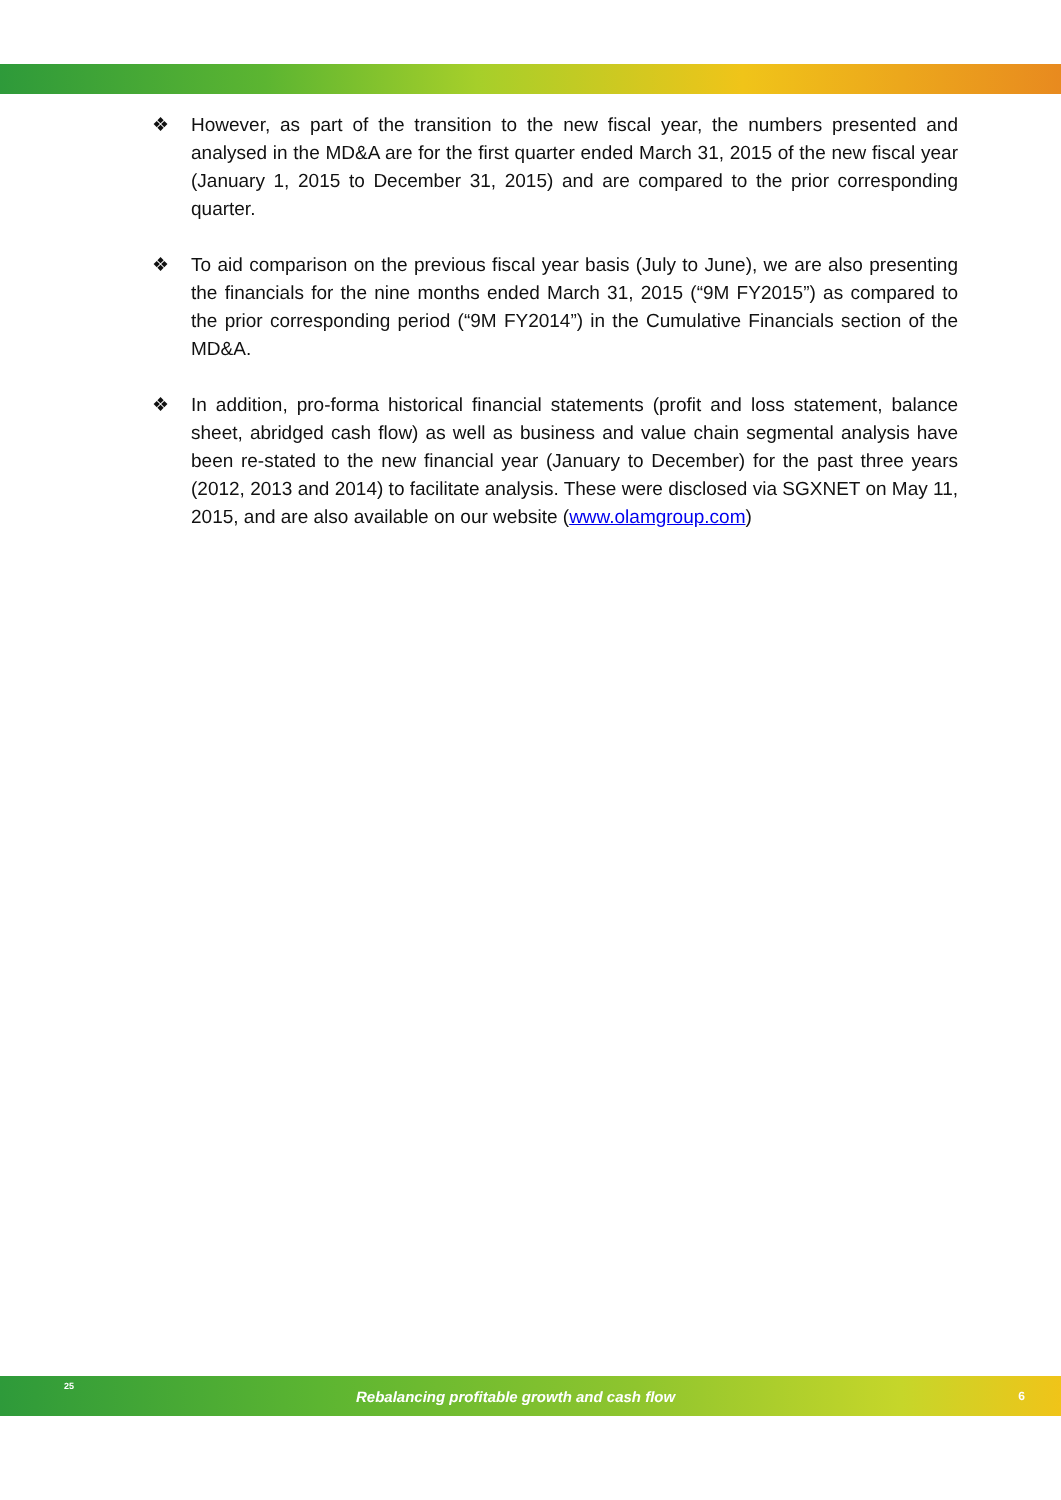❖ However, as part of the transition to the new fiscal year, the numbers presented and analysed in the MD&A are for the first quarter ended March 31, 2015 of the new fiscal year (January 1, 2015 to December 31, 2015) and are compared to the prior corresponding quarter.
❖ To aid comparison on the previous fiscal year basis (July to June), we are also presenting the financials for the nine months ended March 31, 2015 (“9M FY2015”) as compared to the prior corresponding period (“9M FY2014”) in the Cumulative Financials section of the MD&A.
❖ In addition, pro-forma historical financial statements (profit and loss statement, balance sheet, abridged cash flow) as well as business and value chain segmental analysis have been re-stated to the new financial year (January to December) for the past three years (2012, 2013 and 2014) to facilitate analysis. These were disclosed via SGXNET on May 11, 2015, and are also available on our website (www.olamgroup.com)
25
Rebalancing profitable growth and cash flow
6